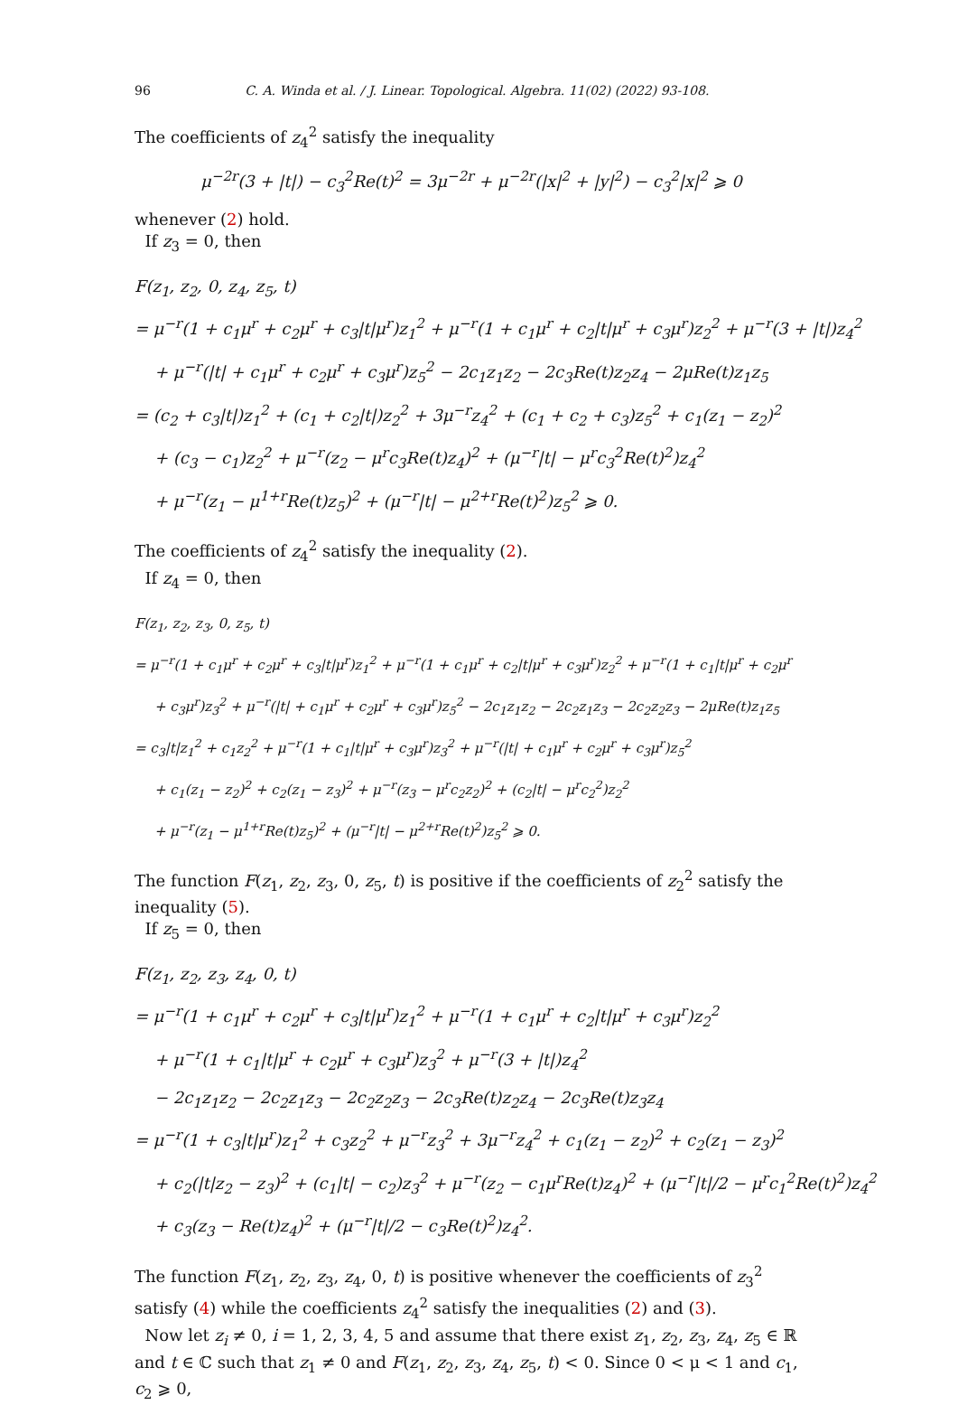96 C. A. Winda et al. / J. Linear. Topological. Algebra. 11(02) (2022) 93-108.
The coefficients of z<sub>4</sub><sup>2</sup> satisfy the inequality
μ<sup>−2r</sup>(3 + |t|) − c<sub>3</sub><sup>2</sup>Re(t)<sup>2</sup> = 3μ<sup>−2r</sup> + μ<sup>−2r</sup>(|x|<sup>2</sup> + |y|<sup>2</sup>) − c<sub>3</sub><sup>2</sup>|x|<sup>2</sup> ⩾ 0
whenever (2) hold.
If z<sub>3</sub> = 0, then
F(z<sub>1</sub>, z<sub>2</sub>, 0, z<sub>4</sub>, z<sub>5</sub>, t)
= μ<sup>−r</sup>(1 + c<sub>1</sub>μ<sup>r</sup> + c<sub>2</sub>μ<sup>r</sup> + c<sub>3</sub>|t|μ<sup>r</sup>)z<sub>1</sub><sup>2</sup> + μ<sup>−r</sup>(1 + c<sub>1</sub>μ<sup>r</sup> + c<sub>2</sub>|t|μ<sup>r</sup> + c<sub>3</sub>μ<sup>r</sup>)z<sub>2</sub><sup>2</sup> + μ<sup>−r</sup>(3 + |t|)z<sub>4</sub><sup>2</sup>
+ μ<sup>−r</sup>(|t| + c<sub>1</sub>μ<sup>r</sup> + c<sub>2</sub>μ<sup>r</sup> + c<sub>3</sub>μ<sup>r</sup>)z<sub>5</sub><sup>2</sup> − 2c<sub>1</sub>z<sub>1</sub>z<sub>2</sub> − 2c<sub>3</sub>Re(t)z<sub>2</sub>z<sub>4</sub> − 2μRe(t)z<sub>1</sub>z<sub>5</sub>
= (c<sub>2</sub> + c<sub>3</sub>|t|)z<sub>1</sub><sup>2</sup> + (c<sub>1</sub> + c<sub>2</sub>|t|)z<sub>2</sub><sup>2</sup> + 3μ<sup>−r</sup>z<sub>4</sub><sup>2</sup> + (c<sub>1</sub> + c<sub>2</sub> + c<sub>3</sub>)z<sub>5</sub><sup>2</sup> + c<sub>1</sub>(z<sub>1</sub> − z<sub>2</sub>)<sup>2</sup>
+ (c<sub>3</sub> − c<sub>1</sub>)z<sub>2</sub><sup>2</sup> + μ<sup>−r</sup>(z<sub>2</sub> − μ<sup>r</sup>c<sub>3</sub>Re(t)z<sub>4</sub>)<sup>2</sup> + (μ<sup>−r</sup>|t| − μ<sup>r</sup>c<sub>3</sub><sup>2</sup>Re(t)<sup>2</sup>)z<sub>4</sub><sup>2</sup>
+ μ<sup>−r</sup>(z<sub>1</sub> − μ<sup>1+r</sup>Re(t)z<sub>5</sub>)<sup>2</sup> + (μ<sup>−r</sup>|t| − μ<sup>2+r</sup>Re(t)<sup>2</sup>)z<sub>5</sub><sup>2</sup> ⩾ 0.
The coefficients of z<sub>4</sub><sup>2</sup> satisfy the inequality (2).
If z<sub>4</sub> = 0, then
F(z<sub>1</sub>, z<sub>2</sub>, z<sub>3</sub>, 0, z<sub>5</sub>, t)
= μ<sup>−r</sup>(1 + c<sub>1</sub>μ<sup>r</sup> + c<sub>2</sub>μ<sup>r</sup> + c<sub>3</sub>|t|μ<sup>r</sup>)z<sub>1</sub><sup>2</sup> + μ<sup>−r</sup>(1 + c<sub>1</sub>μ<sup>r</sup> + c<sub>2</sub>|t|μ<sup>r</sup> + c<sub>3</sub>μ<sup>r</sup>)z<sub>2</sub><sup>2</sup> + μ<sup>−r</sup>(1 + c<sub>1</sub>|t|μ<sup>r</sup> + c<sub>2</sub>μ<sup>r</sup>
+ c<sub>3</sub>μ<sup>r</sup>)z<sub>3</sub><sup>2</sup> + μ<sup>−r</sup>(|t| + c<sub>1</sub>μ<sup>r</sup> + c<sub>2</sub>μ<sup>r</sup> + c<sub>3</sub>μ<sup>r</sup>)z<sub>5</sub><sup>2</sup> − 2c<sub>1</sub>z<sub>1</sub>z<sub>2</sub> − 2c<sub>2</sub>z<sub>1</sub>z<sub>3</sub> − 2c<sub>2</sub>z<sub>2</sub>z<sub>3</sub> − 2μRe(t)z<sub>1</sub>z<sub>5</sub>
= c<sub>3</sub>|t|z<sub>1</sub><sup>2</sup> + c<sub>1</sub>z<sub>2</sub><sup>2</sup> + μ<sup>−r</sup>(1 + c<sub>1</sub>|t|μ<sup>r</sup> + c<sub>3</sub>μ<sup>r</sup>)z<sub>3</sub><sup>2</sup> + μ<sup>−r</sup>(|t| + c<sub>1</sub>μ<sup>r</sup> + c<sub>2</sub>μ<sup>r</sup> + c<sub>3</sub>μ<sup>r</sup>)z<sub>5</sub><sup>2</sup>
+ c<sub>1</sub>(z<sub>1</sub> − z<sub>2</sub>)<sup>2</sup> + c<sub>2</sub>(z<sub>1</sub> − z<sub>3</sub>)<sup>2</sup> + μ<sup>−r</sup>(z<sub>3</sub> − μ<sup>r</sup>c<sub>2</sub>z<sub>2</sub>)<sup>2</sup> + (c<sub>2</sub>|t| − μ<sup>r</sup>c<sub>2</sub><sup>2</sup>)z<sub>2</sub><sup>2</sup>
+ μ<sup>−r</sup>(z<sub>1</sub> − μ<sup>1+r</sup>Re(t)z<sub>5</sub>)<sup>2</sup> + (μ<sup>−r</sup>|t| − μ<sup>2+r</sup>Re(t)<sup>2</sup>)z<sub>5</sub><sup>2</sup> ⩾ 0.
The function F(z<sub>1</sub>, z<sub>2</sub>, z<sub>3</sub>, 0, z<sub>5</sub>, t) is positive if the coefficients of z<sub>2</sub><sup>2</sup> satisfy the inequality (5).
If z<sub>5</sub> = 0, then
F(z<sub>1</sub>, z<sub>2</sub>, z<sub>3</sub>, z<sub>4</sub>, 0, t)
= μ<sup>−r</sup>(1 + c<sub>1</sub>μ<sup>r</sup> + c<sub>2</sub>μ<sup>r</sup> + c<sub>3</sub>|t|μ<sup>r</sup>)z<sub>1</sub><sup>2</sup> + μ<sup>−r</sup>(1 + c<sub>1</sub>μ<sup>r</sup> + c<sub>2</sub>|t|μ<sup>r</sup> + c<sub>3</sub>μ<sup>r</sup>)z<sub>2</sub><sup>2</sup>
+ μ<sup>−r</sup>(1 + c<sub>1</sub>|t|μ<sup>r</sup> + c<sub>2</sub>μ<sup>r</sup> + c<sub>3</sub>μ<sup>r</sup>)z<sub>3</sub><sup>2</sup> + μ<sup>−r</sup>(3 + |t|)z<sub>4</sub><sup>2</sup>
− 2c<sub>1</sub>z<sub>1</sub>z<sub>2</sub> − 2c<sub>2</sub>z<sub>1</sub>z<sub>3</sub> − 2c<sub>2</sub>z<sub>2</sub>z<sub>3</sub> − 2c<sub>3</sub>Re(t)z<sub>2</sub>z<sub>4</sub> − 2c<sub>3</sub>Re(t)z<sub>3</sub>z<sub>4</sub>
= μ<sup>−r</sup>(1 + c<sub>3</sub>|t|μ<sup>r</sup>)z<sub>1</sub><sup>2</sup> + c<sub>3</sub>z<sub>2</sub><sup>2</sup> + μ<sup>−r</sup>z<sub>3</sub><sup>2</sup> + 3μ<sup>−r</sup>z<sub>4</sub><sup>2</sup> + c<sub>1</sub>(z<sub>1</sub> − z<sub>2</sub>)<sup>2</sup> + c<sub>2</sub>(z<sub>1</sub> − z<sub>3</sub>)<sup>2</sup>
+ c<sub>2</sub>(|t|z<sub>2</sub> − z<sub>3</sub>)<sup>2</sup> + (c<sub>1</sub>|t| − c<sub>2</sub>)z<sub>3</sub><sup>2</sup> + μ<sup>−r</sup>(z<sub>2</sub> − c<sub>1</sub>μ<sup>r</sup>Re(t)z<sub>4</sub>)<sup>2</sup> + (μ<sup>−r</sup>|t|/2 − μ<sup>r</sup>c<sub>1</sub><sup>2</sup>Re(t)<sup>2</sup>)z<sub>4</sub><sup>2</sup>
+ c<sub>3</sub>(z<sub>3</sub> − Re(t)z<sub>4</sub>)<sup>2</sup> + (μ<sup>−r</sup>|t|/2 − c<sub>3</sub>Re(t)<sup>2</sup>)z<sub>4</sub><sup>2</sup>.
The function F(z<sub>1</sub>, z<sub>2</sub>, z<sub>3</sub>, z<sub>4</sub>, 0, t) is positive whenever the coefficients of z<sub>3</sub><sup>2</sup> satisfy (4) while the coefficients z<sub>4</sub><sup>2</sup> satisfy the inequalities (2) and (3).
Now let z<sub>i</sub> ≠ 0, i = 1, 2, 3, 4, 5 and assume that there exist z<sub>1</sub>, z<sub>2</sub>, z<sub>3</sub>, z<sub>4</sub>, z<sub>5</sub> ∈ ℝ and t ∈ ℂ such that z<sub>1</sub> ≠ 0 and F(z<sub>1</sub>, z<sub>2</sub>, z<sub>3</sub>, z<sub>4</sub>, z<sub>5</sub>, t) < 0. Since 0 < μ < 1 and c<sub>1</sub>, c<sub>2</sub> ⩾ 0,